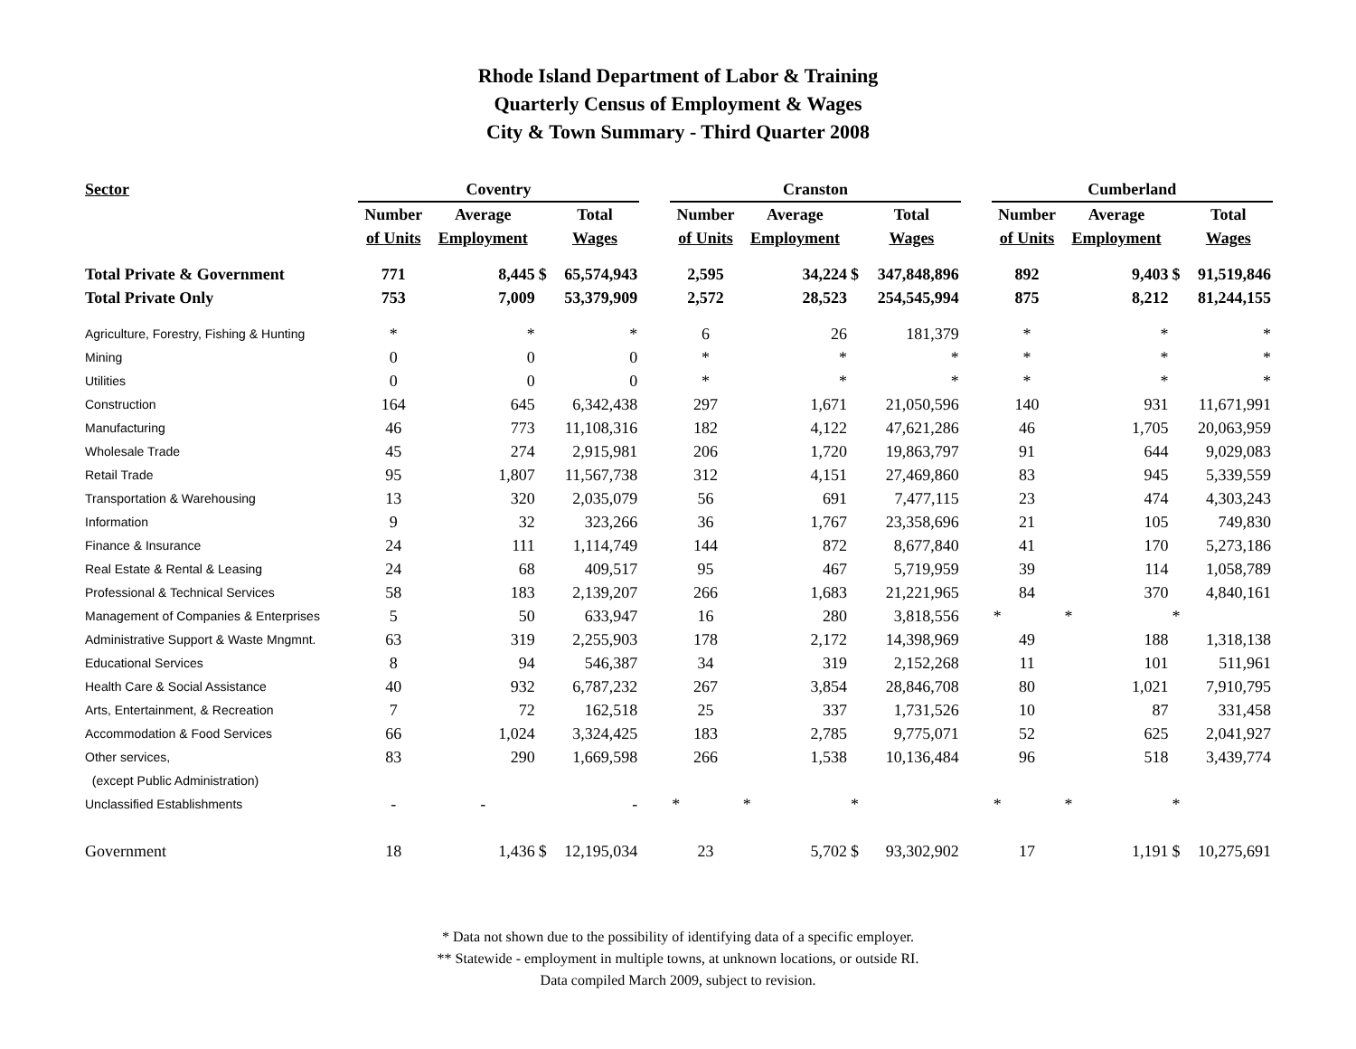Rhode Island Department of Labor & Training
Quarterly Census of Employment & Wages
City & Town Summary - Third Quarter 2008
| Sector | Coventry | | | | | Cranston | | | | | Cumberland | | | |
| --- | --- | --- | --- | --- | --- | --- | --- | --- | --- | --- | --- | --- | --- | --- |
| | Number | Average | | Total | | Number | Average | | Total | | Number | Average | | Total |
| | of Units | Employment | | Wages | | of Units | Employment | | Wages | | of Units | Employment | | Wages |
| Total Private & Government | 771 | 8,445 | $ | 65,574,943 | | 2,595 | 34,224 | $ | 347,848,896 | | 892 | 9,403 | $ | 91,519,846 |
| Total Private Only | 753 | 7,009 | | 53,379,909 | | 2,572 | 28,523 | | 254,545,994 | | 875 | 8,212 | | 81,244,155 |
| Agriculture, Forestry, Fishing & Hunting | * | * | | * | | 6 | 26 | | 181,379 | | * | * | | * |
| Mining | 0 | 0 | | 0 | | * | * | | * | | * | * | | * |
| Utilities | 0 | 0 | | 0 | | * | * | | * | | * | * | | * |
| Construction | 164 | 645 | | 6,342,438 | | 297 | 1,671 | | 21,050,596 | | 140 | 931 | | 11,671,991 |
| Manufacturing | 46 | 773 | | 11,108,316 | | 182 | 4,122 | | 47,621,286 | | 46 | 1,705 | | 20,063,959 |
| Wholesale Trade | 45 | 274 | | 2,915,981 | | 206 | 1,720 | | 19,863,797 | | 91 | 644 | | 9,029,083 |
| Retail Trade | 95 | 1,807 | | 11,567,738 | | 312 | 4,151 | | 27,469,860 | | 83 | 945 | | 5,339,559 |
| Transportation & Warehousing | 13 | 320 | | 2,035,079 | | 56 | 691 | | 7,477,115 | | 23 | 474 | | 4,303,243 |
| Information | 9 | 32 | | 323,266 | | 36 | 1,767 | | 23,358,696 | | 21 | 105 | | 749,830 |
| Finance & Insurance | 24 | 111 | | 1,114,749 | | 144 | 872 | | 8,677,840 | | 41 | 170 | | 5,273,186 |
| Real Estate & Rental & Leasing | 24 | 68 | | 409,517 | | 95 | 467 | | 5,719,959 | | 39 | 114 | | 1,058,789 |
| Professional & Technical Services | 58 | 183 | | 2,139,207 | | 266 | 1,683 | | 21,221,965 | | 84 | 370 | | 4,840,161 |
| Management of Companies & Enterprises | 5 | 50 | | 633,947 | | 16 | 280 | | 3,818,556 | | * | * | * | |
| Administrative Support & Waste Mngmnt. | 63 | 319 | | 2,255,903 | | 178 | 2,172 | | 14,398,969 | | 49 | 188 | | 1,318,138 |
| Educational Services | 8 | 94 | | 546,387 | | 34 | 319 | | 2,152,268 | | 11 | 101 | | 511,961 |
| Health Care & Social Assistance | 40 | 932 | | 6,787,232 | | 267 | 3,854 | | 28,846,708 | | 80 | 1,021 | | 7,910,795 |
| Arts, Entertainment, & Recreation | 7 | 72 | | 162,518 | | 25 | 337 | | 1,731,526 | | 10 | 87 | | 331,458 |
| Accommodation & Food Services | 66 | 1,024 | | 3,324,425 | | 183 | 2,785 | | 9,775,071 | | 52 | 625 | | 2,041,927 |
| Other services, | 83 | 290 | | 1,669,598 | | 266 | 1,538 | | 10,136,484 | | 96 | 518 | | 3,439,774 |
| (except Public Administration) | | | | | | | | | | | | | | |
| Unclassified Establishments | - | - | | - | | * | * | * | | | * | * | * | |
| Government | 18 | 1,436 | $ | 12,195,034 | | 23 | 5,702 | $ | 93,302,902 | | 17 | 1,191 | $ | 10,275,691 |
* Data not shown due to the possibility of identifying data of a specific employer.
** Statewide - employment in multiple towns, at unknown locations, or outside RI.
Data compiled March 2009, subject to revision.